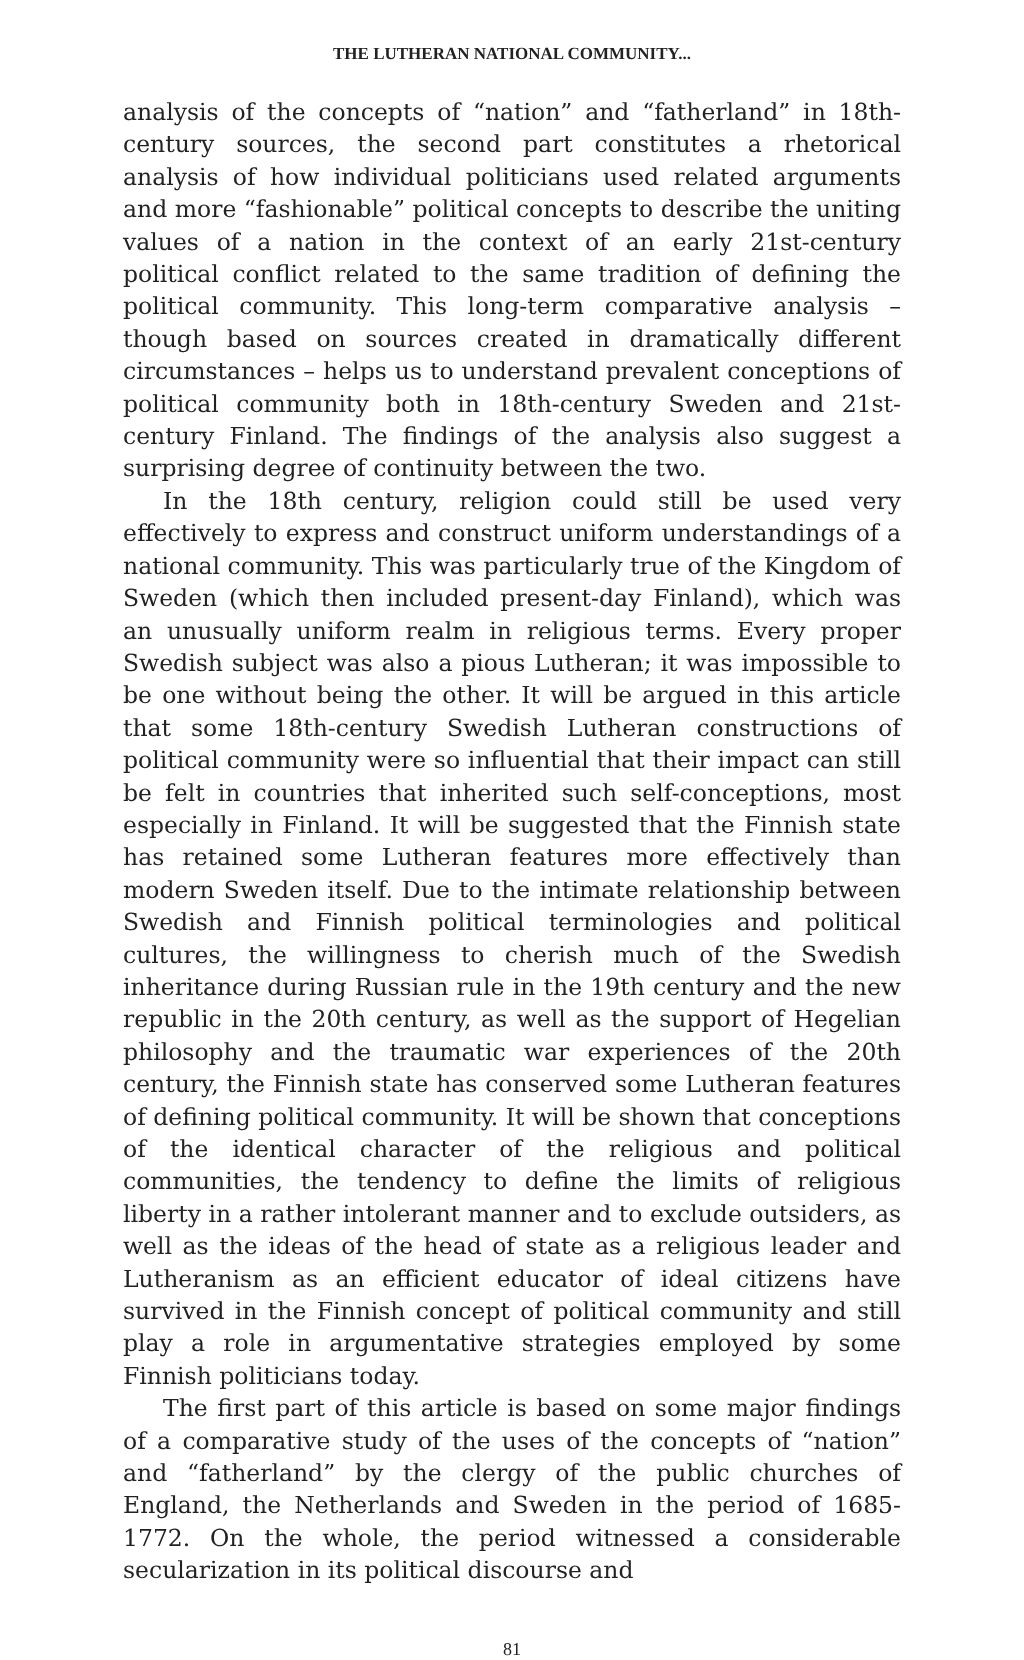THE LUTHERAN NATIONAL COMMUNITY...
analysis of the concepts of “nation” and “fatherland” in 18th-century sources, the second part constitutes a rhetorical analysis of how individual politicians used related arguments and more “fashionable” political concepts to describe the uniting values of a nation in the context of an early 21st-century political conflict related to the same tradition of defining the political community. This long-term comparative analysis – though based on sources created in dramatically different circumstances – helps us to understand prevalent conceptions of political community both in 18th-century Sweden and 21st-century Finland. The findings of the analysis also suggest a surprising degree of continuity between the two.
In the 18th century, religion could still be used very effectively to express and construct uniform understandings of a national community. This was particularly true of the Kingdom of Sweden (which then included present-day Finland), which was an unusually uniform realm in religious terms. Every proper Swedish subject was also a pious Lutheran; it was impossible to be one without being the other. It will be argued in this article that some 18th-century Swedish Lutheran constructions of political community were so influential that their impact can still be felt in countries that inherited such self-conceptions, most especially in Finland. It will be suggested that the Finnish state has retained some Lutheran features more effectively than modern Sweden itself. Due to the intimate relationship between Swedish and Finnish political terminologies and political cultures, the willingness to cherish much of the Swedish inheritance during Russian rule in the 19th century and the new republic in the 20th century, as well as the support of Hegelian philosophy and the traumatic war experiences of the 20th century, the Finnish state has conserved some Lutheran features of defining political community. It will be shown that conceptions of the identical character of the religious and political communities, the tendency to define the limits of religious liberty in a rather intolerant manner and to exclude outsiders, as well as the ideas of the head of state as a religious leader and Lutheranism as an efficient educator of ideal citizens have survived in the Finnish concept of political community and still play a role in argumentative strategies employed by some Finnish politicians today.
The first part of this article is based on some major findings of a comparative study of the uses of the concepts of “nation” and “fatherland” by the clergy of the public churches of England, the Netherlands and Sweden in the period of 1685-1772. On the whole, the period witnessed a considerable secularization in its political discourse and
81